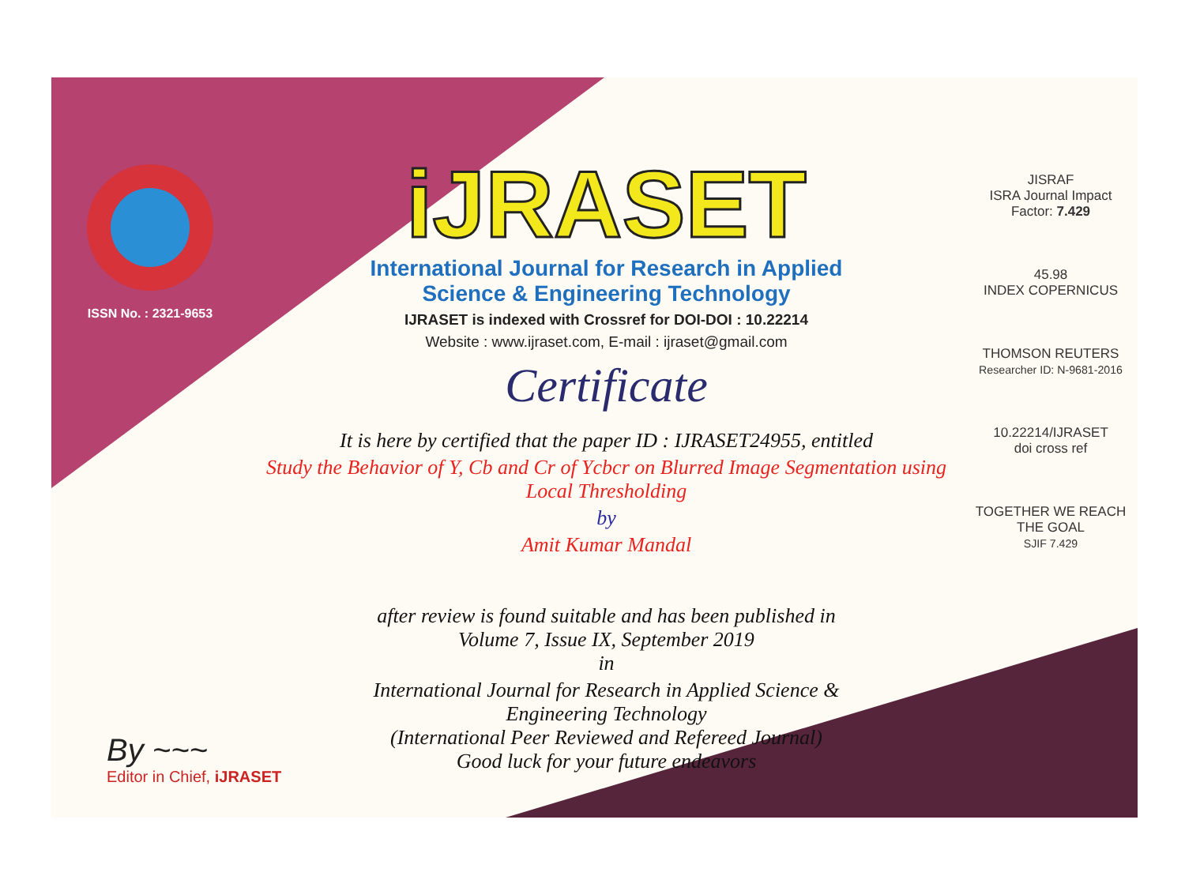ISSN No. : 2321-9653
iJRASET
International Journal for Research in Applied
Science & Engineering Technology
IJRASET is indexed with Crossref for DOI-DOI : 10.22214
Website : www.ijraset.com, E-mail : ijraset@gmail.com
Certificate
It is here by certified that the paper ID : IJRASET24955, entitled
Study the Behavior of Y, Cb and Cr of Ycbcr on Blurred Image Segmentation using Local Thresholding
by
Amit Kumar Mandal
after review is found suitable and has been published in
Volume 7, Issue IX, September 2019
in
International Journal for Research in Applied Science &
Engineering Technology
(International Peer Reviewed and Refereed Journal)
Good luck for your future endeavors
JISRAF
ISRA Journal Impact
Factor: 7.429
45.98
INDEX COPERNICUS
THOMSON REUTERS
Researcher ID: N-9681-2016
10.22214/IJRASET
doi cross ref
TOGETHER WE REACH THE GOAL
SJIF 7.429
By ~~~
Editor in Chief, iJRASET